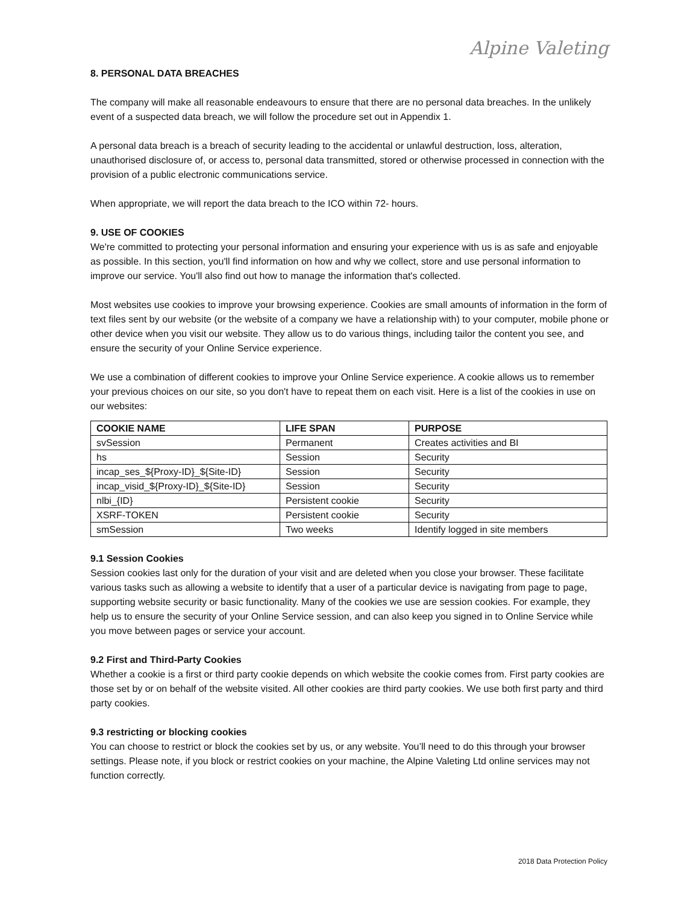Alpine Valeting
8. PERSONAL DATA BREACHES
The company will make all reasonable endeavours to ensure that there are no personal data breaches. In the unlikely event of a suspected data breach, we will follow the procedure set out in Appendix 1.
A personal data breach is a breach of security leading to the accidental or unlawful destruction, loss, alteration, unauthorised disclosure of, or access to, personal data transmitted, stored or otherwise processed in connection with the provision of a public electronic communications service.
When appropriate, we will report the data breach to the ICO within 72- hours.
9. USE OF COOKIES
We're committed to protecting your personal information and ensuring your experience with us is as safe and enjoyable as possible. In this section, you'll find information on how and why we collect, store and use personal information to improve our service. You'll also find out how to manage the information that's collected.
Most websites use cookies to improve your browsing experience. Cookies are small amounts of information in the form of text files sent by our website (or the website of a company we have a relationship with) to your computer, mobile phone or other device when you visit our website. They allow us to do various things, including tailor the content you see, and ensure the security of your Online Service experience.
We use a combination of different cookies to improve your Online Service experience. A cookie allows us to remember your previous choices on our site, so you don't have to repeat them on each visit. Here is a list of the cookies in use on our websites:
| COOKIE NAME | LIFE SPAN | PURPOSE |
| --- | --- | --- |
| svSession | Permanent | Creates activities and BI |
| hs | Session | Security |
| incap_ses_${Proxy-ID}_${Site-ID} | Session | Security |
| incap_visid_${Proxy-ID}_${Site-ID} | Session | Security |
| nlbi_{ID} | Persistent cookie | Security |
| XSRF-TOKEN | Persistent cookie | Security |
| smSession | Two weeks | Identify logged in site members |
9.1 Session Cookies
Session cookies last only for the duration of your visit and are deleted when you close your browser. These facilitate various tasks such as allowing a website to identify that a user of a particular device is navigating from page to page, supporting website security or basic functionality. Many of the cookies we use are session cookies. For example, they help us to ensure the security of your Online Service session, and can also keep you signed in to Online Service while you move between pages or service your account.
9.2 First and Third-Party Cookies
Whether a cookie is a first or third party cookie depends on which website the cookie comes from. First party cookies are those set by or on behalf of the website visited. All other cookies are third party cookies. We use both first party and third party cookies.
9.3 restricting or blocking cookies
You can choose to restrict or block the cookies set by us, or any website. You’ll need to do this through your browser settings. Please note, if you block or restrict cookies on your machine, the Alpine Valeting Ltd online services may not function correctly.
2018 Data Protection Policy